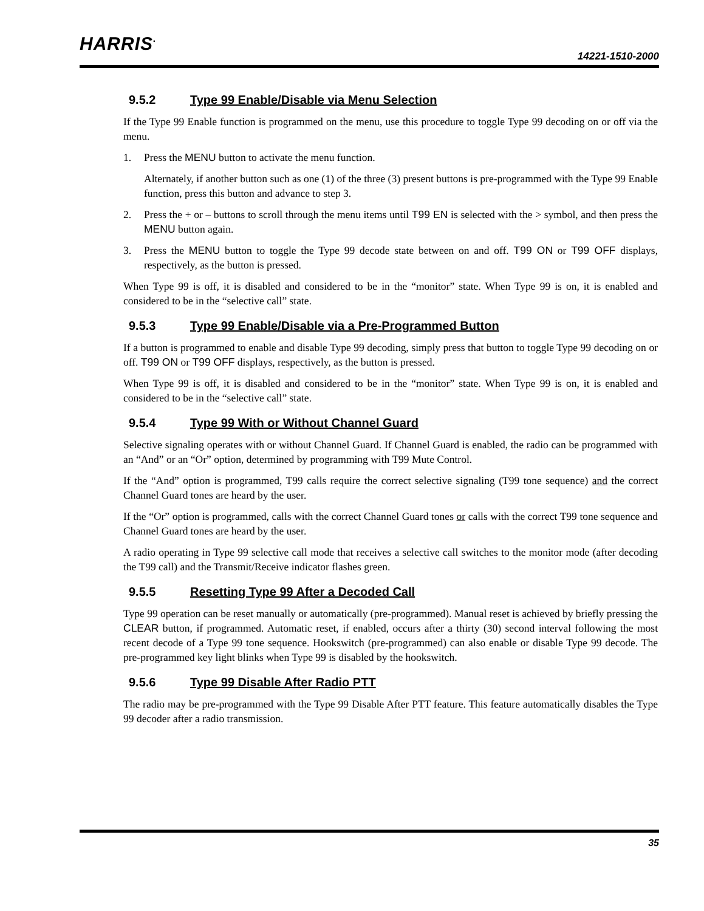HARRIS<sup>•</sup>
14221-1510-2000
9.5.2 Type 99 Enable/Disable via Menu Selection
If the Type 99 Enable function is programmed on the menu, use this procedure to toggle Type 99 decoding on or off via the menu.
1. Press the MENU button to activate the menu function.
Alternately, if another button such as one (1) of the three (3) present buttons is pre-programmed with the Type 99 Enable function, press this button and advance to step 3.
2. Press the + or – buttons to scroll through the menu items until T99 EN is selected with the > symbol, and then press the MENU button again.
3. Press the MENU button to toggle the Type 99 decode state between on and off. T99 ON or T99 OFF displays, respectively, as the button is pressed.
When Type 99 is off, it is disabled and considered to be in the “monitor” state. When Type 99 is on, it is enabled and considered to be in the “selective call” state.
9.5.3 Type 99 Enable/Disable via a Pre-Programmed Button
If a button is programmed to enable and disable Type 99 decoding, simply press that button to toggle Type 99 decoding on or off. T99 ON or T99 OFF displays, respectively, as the button is pressed.
When Type 99 is off, it is disabled and considered to be in the “monitor” state. When Type 99 is on, it is enabled and considered to be in the “selective call” state.
9.5.4 Type 99 With or Without Channel Guard
Selective signaling operates with or without Channel Guard. If Channel Guard is enabled, the radio can be programmed with an “And” or an “Or” option, determined by programming with T99 Mute Control.
If the “And” option is programmed, T99 calls require the correct selective signaling (T99 tone sequence) and the correct Channel Guard tones are heard by the user.
If the “Or” option is programmed, calls with the correct Channel Guard tones or calls with the correct T99 tone sequence and Channel Guard tones are heard by the user.
A radio operating in Type 99 selective call mode that receives a selective call switches to the monitor mode (after decoding the T99 call) and the Transmit/Receive indicator flashes green.
9.5.5 Resetting Type 99 After a Decoded Call
Type 99 operation can be reset manually or automatically (pre-programmed). Manual reset is achieved by briefly pressing the CLEAR button, if programmed. Automatic reset, if enabled, occurs after a thirty (30) second interval following the most recent decode of a Type 99 tone sequence. Hookswitch (pre-programmed) can also enable or disable Type 99 decode. The pre-programmed key light blinks when Type 99 is disabled by the hookswitch.
9.5.6 Type 99 Disable After Radio PTT
The radio may be pre-programmed with the Type 99 Disable After PTT feature. This feature automatically disables the Type 99 decoder after a radio transmission.
35